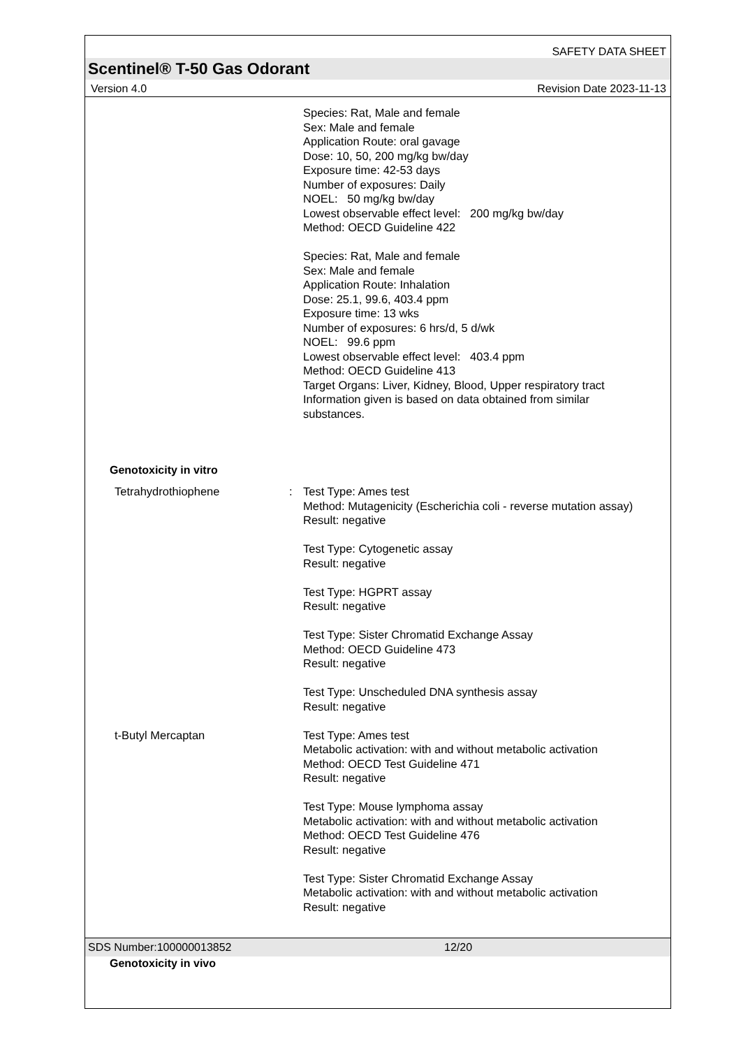SAFETY DATA SHEET
Scentinel® T-50 Gas Odorant
Version 4.0 Revision Date 2023-11-13
Species: Rat, Male and female
Sex: Male and female
Application Route: oral gavage
Dose: 10, 50, 200 mg/kg bw/day
Exposure time: 42-53 days
Number of exposures: Daily
NOEL: 50 mg/kg bw/day
Lowest observable effect level: 200 mg/kg bw/day
Method: OECD Guideline 422
Species: Rat, Male and female
Sex: Male and female
Application Route: Inhalation
Dose: 25.1, 99.6, 403.4 ppm
Exposure time: 13 wks
Number of exposures: 6 hrs/d, 5 d/wk
NOEL: 99.6 ppm
Lowest observable effect level: 403.4 ppm
Method: OECD Guideline 413
Target Organs: Liver, Kidney, Blood, Upper respiratory tract
Information given is based on data obtained from similar substances.
Genotoxicity in vitro
Tetrahydrothiophene : Test Type: Ames test
Method: Mutagenicity (Escherichia coli - reverse mutation assay)
Result: negative
Test Type: Cytogenetic assay
Result: negative
Test Type: HGPRT assay
Result: negative
Test Type: Sister Chromatid Exchange Assay
Method: OECD Guideline 473
Result: negative
Test Type: Unscheduled DNA synthesis assay
Result: negative
t-Butyl Mercaptan Test Type: Ames test
Metabolic activation: with and without metabolic activation
Method: OECD Test Guideline 471
Result: negative
Test Type: Mouse lymphoma assay
Metabolic activation: with and without metabolic activation
Method: OECD Test Guideline 476
Result: negative
Test Type: Sister Chromatid Exchange Assay
Metabolic activation: with and without metabolic activation
Result: negative
Genotoxicity in vivo
SDS Number:100000013852 12/20